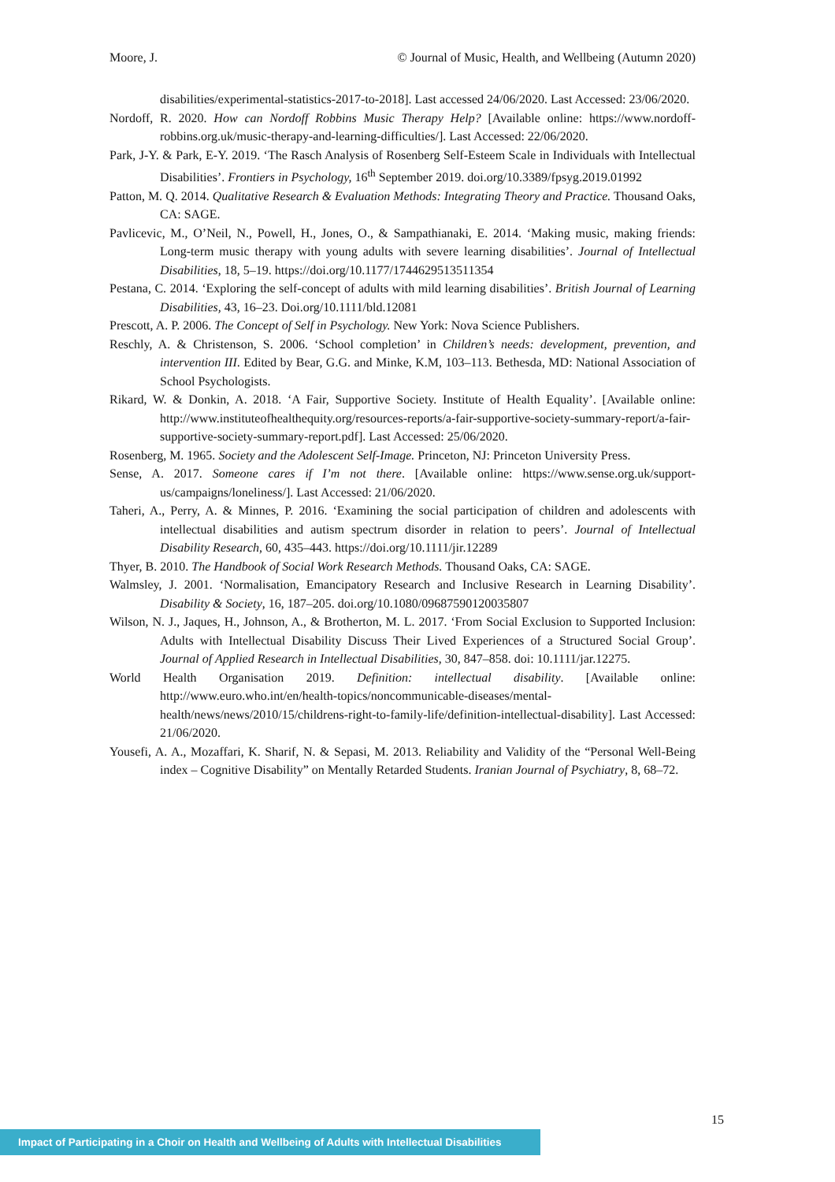Moore, J. © Journal of Music, Health, and Wellbeing (Autumn 2020)
disabilities/experimental-statistics-2017-to-2018]. Last accessed 24/06/2020. Last Accessed: 23/06/2020.
Nordoff, R. 2020. How can Nordoff Robbins Music Therapy Help? [Available online: https://www.nordoff-robbins.org.uk/music-therapy-and-learning-difficulties/]. Last Accessed: 22/06/2020.
Park, J-Y. & Park, E-Y. 2019. ‘The Rasch Analysis of Rosenberg Self-Esteem Scale in Individuals with Intellectual Disabilities’. Frontiers in Psychology, 16<sup>th</sup> September 2019. doi.org/10.3389/fpsyg.2019.01992
Patton, M. Q. 2014. Qualitative Research & Evaluation Methods: Integrating Theory and Practice. Thousand Oaks, CA: SAGE.
Pavlicevic, M., O’Neil, N., Powell, H., Jones, O., & Sampathianaki, E. 2014. ‘Making music, making friends: Long-term music therapy with young adults with severe learning disabilities’. Journal of Intellectual Disabilities, 18, 5–19. https://doi.org/10.1177/1744629513511354
Pestana, C. 2014. ‘Exploring the self-concept of adults with mild learning disabilities’. British Journal of Learning Disabilities, 43, 16–23. Doi.org/10.1111/bld.12081
Prescott, A. P. 2006. The Concept of Self in Psychology. New York: Nova Science Publishers.
Reschly, A. & Christenson, S. 2006. ‘School completion’ in Children’s needs: development, prevention, and intervention III. Edited by Bear, G.G. and Minke, K.M, 103–113. Bethesda, MD: National Association of School Psychologists.
Rikard, W. & Donkin, A. 2018. ‘A Fair, Supportive Society. Institute of Health Equality’. [Available online: http://www.instituteofhealthequity.org/resources-reports/a-fair-supportive-society-summary-report/a-fair-supportive-society-summary-report.pdf]. Last Accessed: 25/06/2020.
Rosenberg, M. 1965. Society and the Adolescent Self-Image. Princeton, NJ: Princeton University Press.
Sense, A. 2017. Someone cares if I’m not there. [Available online: https://www.sense.org.uk/support-us/campaigns/loneliness/]. Last Accessed: 21/06/2020.
Taheri, A., Perry, A. & Minnes, P. 2016. ‘Examining the social participation of children and adolescents with intellectual disabilities and autism spectrum disorder in relation to peers’. Journal of Intellectual Disability Research, 60, 435–443. https://doi.org/10.1111/jir.12289
Thyer, B. 2010. The Handbook of Social Work Research Methods. Thousand Oaks, CA: SAGE.
Walmsley, J. 2001. ‘Normalisation, Emancipatory Research and Inclusive Research in Learning Disability’. Disability & Society, 16, 187–205. doi.org/10.1080/09687590120035807
Wilson, N. J., Jaques, H., Johnson, A., & Brotherton, M. L. 2017. ‘From Social Exclusion to Supported Inclusion: Adults with Intellectual Disability Discuss Their Lived Experiences of a Structured Social Group’. Journal of Applied Research in Intellectual Disabilities, 30, 847–858. doi: 10.1111/jar.12275.
World Health Organisation 2019. Definition: intellectual disability. [Available online: http://www.euro.who.int/en/health-topics/noncommunicable-diseases/mental-health/news/news/2010/15/childrens-right-to-family-life/definition-intellectual-disability]. Last Accessed: 21/06/2020.
Yousefi, A. A., Mozaffari, K. Sharif, N. & Sepasi, M. 2013. Reliability and Validity of the “Personal Well-Being index – Cognitive Disability” on Mentally Retarded Students. Iranian Journal of Psychiatry, 8, 68–72.
15
Impact of Participating in a Choir on Health and Wellbeing of Adults with Intellectual Disabilities